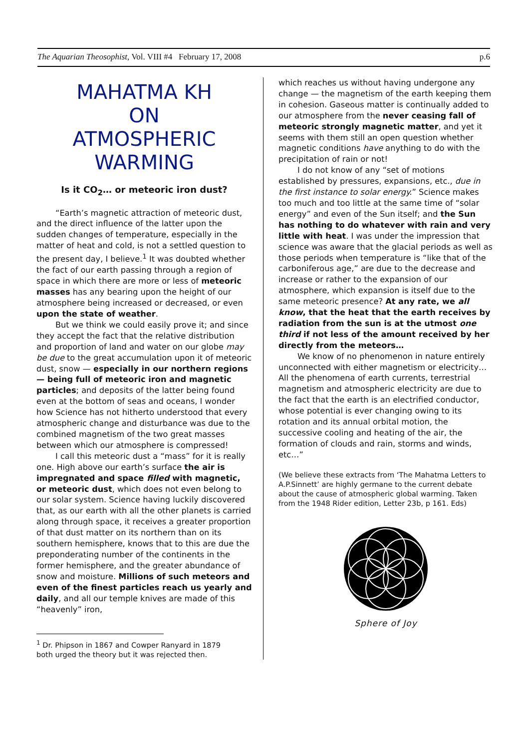The Aquarian Theosophist, Vol. VIII #4 February 17, 2008 p.6
MAHATMA KH
ON
ATMOSPHERIC
WARMING
Is it CO<sub>2</sub>… or meteoric iron dust?
“Earth’s magnetic attraction of meteoric dust, and the direct influence of the latter upon the sudden changes of temperature, especially in the matter of heat and cold, is not a settled question to the present day, I believe.<sup>1</sup> It was doubted whether the fact of our earth passing through a region of space in which there are more or less of meteoric masses has any bearing upon the height of our atmosphere being increased or decreased, or even upon the state of weather.
But we think we could easily prove it; and since they accept the fact that the relative distribution and proportion of land and water on our globe may be due to the great accumulation upon it of meteoric dust, snow — especially in our northern regions — being full of meteoric iron and magnetic particles; and deposits of the latter being found even at the bottom of seas and oceans, I wonder how Science has not hitherto understood that every atmospheric change and disturbance was due to the combined magnetism of the two great masses between which our atmosphere is compressed!
I call this meteoric dust a “mass” for it is really one. High above our earth’s surface the air is impregnated and space filled with magnetic, or meteoric dust, which does not even belong to our solar system. Science having luckily discovered that, as our earth with all the other planets is carried along through space, it receives a greater proportion of that dust matter on its northern than on its southern hemisphere, knows that to this are due the preponderating number of the continents in the former hemisphere, and the greater abundance of snow and moisture. Millions of such meteors and even of the finest particles reach us yearly and daily, and all our temple knives are made of this “heavenly” iron,
<sup>1</sup> Dr. Phipson in 1867 and Cowper Ranyard in 1879 both urged the theory but it was rejected then.
which reaches us without having undergone any change — the magnetism of the earth keeping them in cohesion. Gaseous matter is continually added to our atmosphere from the never ceasing fall of meteoric strongly magnetic matter, and yet it seems with them still an open question whether magnetic conditions have anything to do with the precipitation of rain or not!
I do not know of any “set of motions established by pressures, expansions, etc., due in the first instance to solar energy.” Science makes too much and too little at the same time of “solar energy” and even of the Sun itself; and the Sun has nothing to do whatever with rain and very little with heat. I was under the impression that science was aware that the glacial periods as well as those periods when temperature is “like that of the carboniferous age,” are due to the decrease and increase or rather to the expansion of our atmosphere, which expansion is itself due to the same meteoric presence? At any rate, we all know, that the heat that the earth receives by radiation from the sun is at the utmost one third if not less of the amount received by her directly from the meteors…
We know of no phenomenon in nature entirely unconnected with either magnetism or electricity… All the phenomena of earth currents, terrestrial magnetism and atmospheric electricity are due to the fact that the earth is an electrified conductor, whose potential is ever changing owing to its rotation and its annual orbital motion, the successive cooling and heating of the air, the formation of clouds and rain, storms and winds, etc…”
(We believe these extracts from ‘The Mahatma Letters to A.P.Sinnett’ are highly germane to the current debate about the cause of atmospheric global warming. Taken from the 1948 Rider edition, Letter 23b, p 161. Eds)
Sphere of Joy